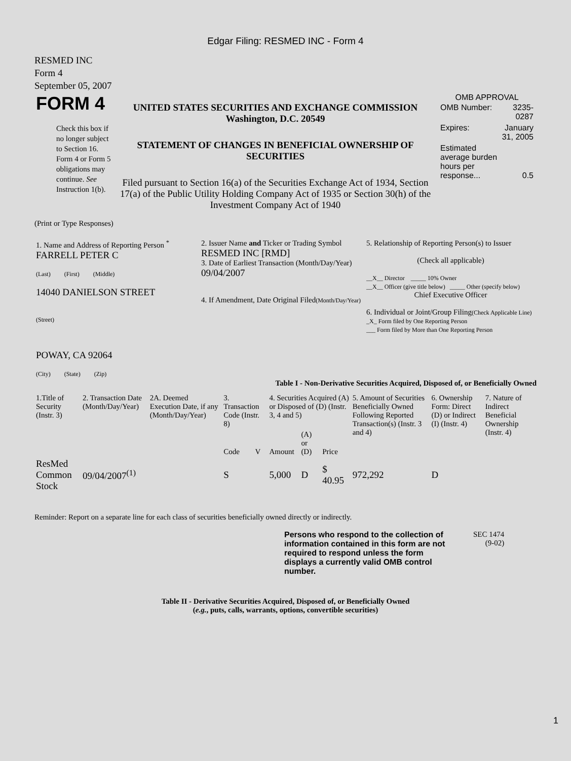Edgar Filing: RESMED INC - Form 4
RESMED INC
Form 4
September 05, 2007
| FORM 4 Check this box if no longer subject to Section 16. Form 4 or Form 5 obligations may continue. See Instruction 1(b). | UNITED STATES SECURITIES AND EXCHANGE COMMISSION Washington, D.C. 20549 STATEMENT OF CHANGES IN BENEFICIAL OWNERSHIP OF SECURITIES Filed pursuant to Section 16(a) of the Securities Exchange Act of 1934, Section 17(a) of the Public Utility Holding Company Act of 1935 or Section 30(h) of the Investment Company Act of 1940 | OMB APPROVAL / OMB Number: / 3235-0287 / / Expires: / January 31, 2005 / / Estimated average burden hours per response... / 0.5 / |
(Print or Type Responses)
| 1. Name and Address of Reporting Person <sup>*</sup> FARRELL PETER C (Last) (First) (Middle) 14040 DANIELSON STREET (Street) POWAY, CA 92064 (City) (State) (Zip) | 2. Issuer Name and Ticker or Trading Symbol RESMED INC [RMD] 3. Date of Earliest Transaction (Month/Day/Year) 09/04/2007 4. If Amendment, Date Original Filed (Month/Day/Year) | 5. Relationship of Reporting Person(s) to Issuer (Check all applicable) __X__ Director _____ 10% Owner __X__ Officer (give title below) _____ Other (specify below) Chief Executive Officer 6. Individual or Joint/Group Filing (Check Applicable Line) _X_ Form filed by One Reporting Person ___ Form filed by More than One Reporting Person |
Table I - Non-Derivative Securities Acquired, Disposed of, or Beneficially Owned
| 1.Title of Security (Instr. 3) | 2. Transaction Date (Month/Day/Year) | 2A. Deemed Execution Date, if any (Month/Day/Year) | 3. Transaction Code (Instr. 8) | | 4. Securities Acquired (A) or Disposed of (D) (Instr. 3, 4 and 5) | | | 5. Amount of Securities Beneficially Owned Following Reported Transaction(s) (Instr. 3 and 4) | 6. Ownership Form: Direct (D) or Indirect (I) (Instr. 4) | 7. Nature of Indirect Beneficial Ownership (Instr. 4) |
| --- | --- | --- | --- | --- | --- | --- | --- | --- | --- | --- |
| | | | Code | V | Amount | (A) or (D) | Price | | | |
| ResMed Common Stock | 09/04/2007<sup>(1)</sup> | | S | | 5,000 | D | $ 40.95 | 972,292 | D | |
Reminder: Report on a separate line for each class of securities beneficially owned directly or indirectly.
| Persons who respond to the collection of information contained in this form are not required to respond unless the form displays a currently valid OMB control number. | SEC 1474 (9-02) |
Table II - Derivative Securities Acquired, Disposed of, or Beneficially Owned
(e.g., puts, calls, warrants, options, convertible securities)
1